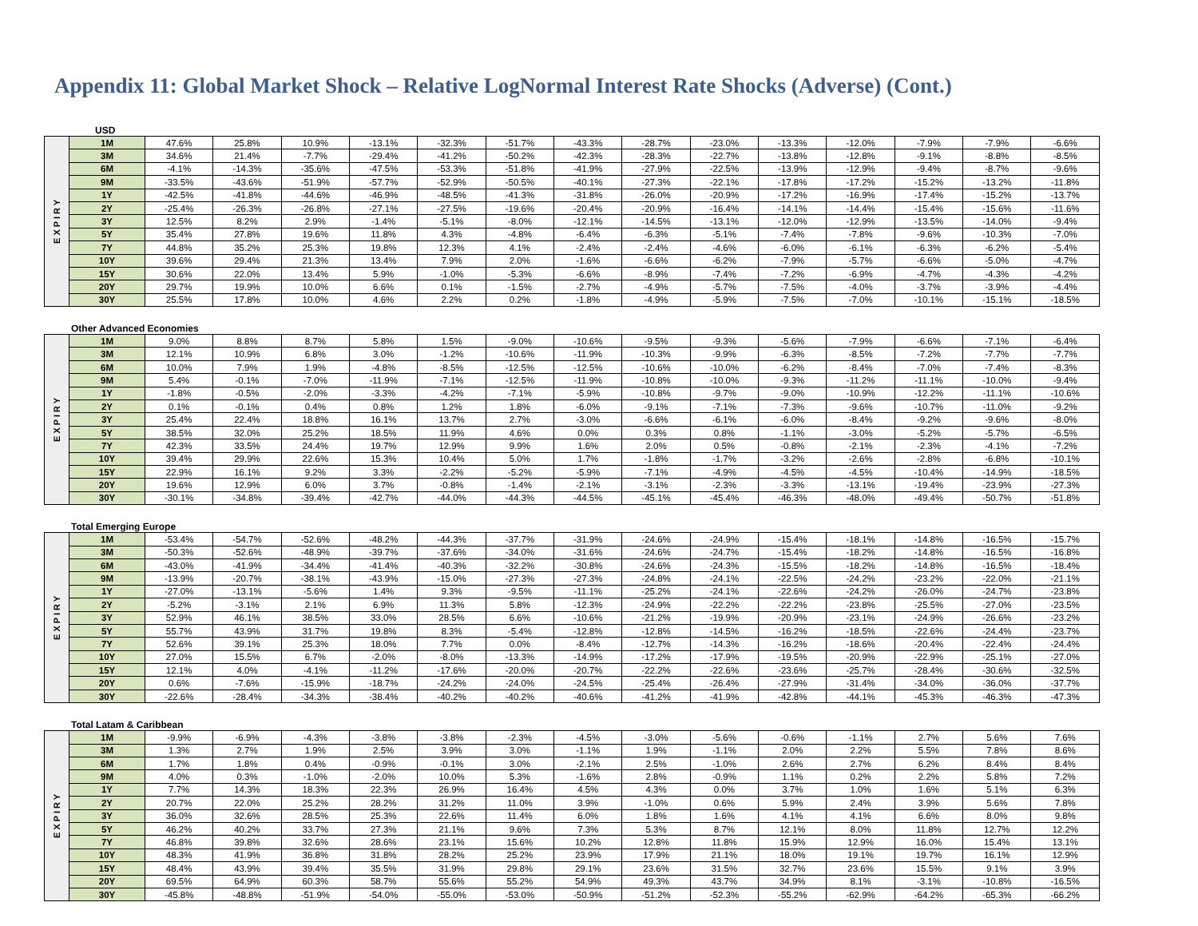Appendix 11: Global Market Shock – Relative LogNormal Interest Rate Shocks (Adverse) (Cont.)
USD
| EXPIRY | 1M | 47.6% | 25.8% | 10.9% | -13.1% | -32.3% | -51.7% | -43.3% | -28.7% | -23.0% | -13.3% | -12.0% | -7.9% | -7.9% | -6.6% |
| | 3M | 34.6% | 21.4% | -7.7% | -29.4% | -41.2% | -50.2% | -42.3% | -28.3% | -22.7% | -13.8% | -12.8% | -9.1% | -8.8% | -8.5% |
| | 6M | -4.1% | -14.3% | -35.6% | -47.5% | -53.3% | -51.8% | -41.9% | -27.9% | -22.5% | -13.9% | -12.9% | -9.4% | -8.7% | -9.6% |
| | 9M | -33.5% | -43.6% | -51.9% | -57.7% | -52.9% | -50.5% | -40.1% | -27.3% | -22.1% | -17.8% | -17.2% | -15.2% | -13.2% | -11.8% |
| | 1Y | -42.5% | -41.8% | -44.6% | -46.9% | -48.5% | -41.3% | -31.8% | -26.0% | -20.9% | -17.2% | -16.9% | -17.4% | -15.2% | -13.7% |
| | 2Y | -25.4% | -26.3% | -26.8% | -27.1% | -27.5% | -19.6% | -20.4% | -20.9% | -16.4% | -14.1% | -14.4% | -15.4% | -15.6% | -11.6% |
| | 3Y | 12.5% | 8.2% | 2.9% | -1.4% | -5.1% | -8.0% | -12.1% | -14.5% | -13.1% | -12.0% | -12.9% | -13.5% | -14.0% | -9.4% |
| | 5Y | 35.4% | 27.8% | 19.6% | 11.8% | 4.3% | -4.8% | -6.4% | -6.3% | -5.1% | -7.4% | -7.8% | -9.6% | -10.3% | -7.0% |
| | 7Y | 44.8% | 35.2% | 25.3% | 19.8% | 12.3% | 4.1% | -2.4% | -2.4% | -4.6% | -6.0% | -6.1% | -6.3% | -6.2% | -5.4% |
| | 10Y | 39.6% | 29.4% | 21.3% | 13.4% | 7.9% | 2.0% | -1.6% | -6.6% | -6.2% | -7.9% | -5.7% | -6.6% | -5.0% | -4.7% |
| | 15Y | 30.6% | 22.0% | 13.4% | 5.9% | -1.0% | -5.3% | -6.6% | -8.9% | -7.4% | -7.2% | -6.9% | -4.7% | -4.3% | -4.2% |
| | 20Y | 29.7% | 19.9% | 10.0% | 6.6% | 0.1% | -1.5% | -2.7% | -4.9% | -5.7% | -7.5% | -4.0% | -3.7% | -3.9% | -4.4% |
| | 30Y | 25.5% | 17.8% | 10.0% | 4.6% | 2.2% | 0.2% | -1.8% | -4.9% | -5.9% | -7.5% | -7.0% | -10.1% | -15.1% | -18.5% |
Other Advanced Economies
| EXPIRY | 1M | 9.0% | 8.8% | 8.7% | 5.8% | 1.5% | -9.0% | -10.6% | -9.5% | -9.3% | -5.6% | -7.9% | -6.6% | -7.1% | -6.4% |
| | 3M | 12.1% | 10.9% | 6.8% | 3.0% | -1.2% | -10.6% | -11.9% | -10.3% | -9.9% | -6.3% | -8.5% | -7.2% | -7.7% | -7.7% |
| | 6M | 10.0% | 7.9% | 1.9% | -4.8% | -8.5% | -12.5% | -12.5% | -10.6% | -10.0% | -6.2% | -8.4% | -7.0% | -7.4% | -8.3% |
| | 9M | 5.4% | -0.1% | -7.0% | -11.9% | -7.1% | -12.5% | -11.9% | -10.8% | -10.0% | -9.3% | -11.2% | -11.1% | -10.0% | -9.4% |
| | 1Y | -1.8% | -0.5% | -2.0% | -3.3% | -4.2% | -7.1% | -5.9% | -10.8% | -9.7% | -9.0% | -10.9% | -12.2% | -11.1% | -10.6% |
| | 2Y | 0.1% | -0.1% | 0.4% | 0.8% | 1.2% | 1.8% | -6.0% | -9.1% | -7.1% | -7.3% | -9.6% | -10.7% | -11.0% | -9.2% |
| | 3Y | 25.4% | 22.4% | 18.8% | 16.1% | 13.7% | 2.7% | -3.0% | -6.6% | -6.1% | -6.0% | -8.4% | -9.2% | -9.6% | -8.0% |
| | 5Y | 38.5% | 32.0% | 25.2% | 18.5% | 11.9% | 4.6% | 0.0% | 0.3% | 0.8% | -1.1% | -3.0% | -5.2% | -5.7% | -6.5% |
| | 7Y | 42.3% | 33.5% | 24.4% | 19.7% | 12.9% | 9.9% | 1.6% | 2.0% | 0.5% | -0.8% | -2.1% | -2.3% | -4.1% | -7.2% |
| | 10Y | 39.4% | 29.9% | 22.6% | 15.3% | 10.4% | 5.0% | 1.7% | -1.8% | -1.7% | -3.2% | -2.6% | -2.8% | -6.8% | -10.1% |
| | 15Y | 22.9% | 16.1% | 9.2% | 3.3% | -2.2% | -5.2% | -5.9% | -7.1% | -4.9% | -4.5% | -4.5% | -10.4% | -14.9% | -18.5% |
| | 20Y | 19.6% | 12.9% | 6.0% | 3.7% | -0.8% | -1.4% | -2.1% | -3.1% | -2.3% | -3.3% | -13.1% | -19.4% | -23.9% | -27.3% |
| | 30Y | -30.1% | -34.8% | -39.4% | -42.7% | -44.0% | -44.3% | -44.5% | -45.1% | -45.4% | -46.3% | -48.0% | -49.4% | -50.7% | -51.8% |
Total Emerging Europe
| EXPIRY | 1M | -53.4% | -54.7% | -52.6% | -48.2% | -44.3% | -37.7% | -31.9% | -24.6% | -24.9% | -15.4% | -18.1% | -14.8% | -16.5% | -15.7% |
| | 3M | -50.3% | -52.6% | -48.9% | -39.7% | -37.6% | -34.0% | -31.6% | -24.6% | -24.7% | -15.4% | -18.2% | -14.8% | -16.5% | -16.8% |
| | 6M | -43.0% | -41.9% | -34.4% | -41.4% | -40.3% | -32.2% | -30.8% | -24.6% | -24.3% | -15.5% | -18.2% | -14.8% | -16.5% | -18.4% |
| | 9M | -13.9% | -20.7% | -38.1% | -43.9% | -15.0% | -27.3% | -27.3% | -24.8% | -24.1% | -22.5% | -24.2% | -23.2% | -22.0% | -21.1% |
| | 1Y | -27.0% | -13.1% | -5.6% | 1.4% | 9.3% | -9.5% | -11.1% | -25.2% | -24.1% | -22.6% | -24.2% | -26.0% | -24.7% | -23.8% |
| | 2Y | -5.2% | -3.1% | 2.1% | 6.9% | 11.3% | 5.8% | -12.3% | -24.9% | -22.2% | -22.2% | -23.8% | -25.5% | -27.0% | -23.5% |
| | 3Y | 52.9% | 46.1% | 38.5% | 33.0% | 28.5% | 6.6% | -10.6% | -21.2% | -19.9% | -20.9% | -23.1% | -24.9% | -26.6% | -23.2% |
| | 5Y | 55.7% | 43.9% | 31.7% | 19.8% | 8.3% | -5.4% | -12.8% | -12.8% | -14.5% | -16.2% | -18.5% | -22.6% | -24.4% | -23.7% |
| | 7Y | 52.6% | 39.1% | 25.3% | 18.0% | 7.7% | 0.0% | -8.4% | -12.7% | -14.3% | -16.2% | -18.6% | -20.4% | -22.4% | -24.4% |
| | 10Y | 27.0% | 15.5% | 6.7% | -2.0% | -8.0% | -13.3% | -14.9% | -17.2% | -17.9% | -19.5% | -20.9% | -22.9% | -25.1% | -27.0% |
| | 15Y | 12.1% | 4.0% | -4.1% | -11.2% | -17.6% | -20.0% | -20.7% | -22.2% | -22.6% | -23.6% | -25.7% | -28.4% | -30.6% | -32.5% |
| | 20Y | 0.6% | -7.6% | -15.9% | -18.7% | -24.2% | -24.0% | -24.5% | -25.4% | -26.4% | -27.9% | -31.4% | -34.0% | -36.0% | -37.7% |
| | 30Y | -22.6% | -28.4% | -34.3% | -38.4% | -40.2% | -40.2% | -40.6% | -41.2% | -41.9% | -42.8% | -44.1% | -45.3% | -46.3% | -47.3% |
Total Latam & Caribbean
| EXPIRY | 1M | -9.9% | -6.9% | -4.3% | -3.8% | -3.8% | -2.3% | -4.5% | -3.0% | -5.6% | -0.6% | -1.1% | 2.7% | 5.6% | 7.6% |
| | 3M | 1.3% | 2.7% | 1.9% | 2.5% | 3.9% | 3.0% | -1.1% | 1.9% | -1.1% | 2.0% | 2.2% | 5.5% | 7.8% | 8.6% |
| | 6M | 1.7% | 1.8% | 0.4% | -0.9% | -0.1% | 3.0% | -2.1% | 2.5% | -1.0% | 2.6% | 2.7% | 6.2% | 8.4% | 8.4% |
| | 9M | 4.0% | 0.3% | -1.0% | -2.0% | 10.0% | 5.3% | -1.6% | 2.8% | -0.9% | 1.1% | 0.2% | 2.2% | 5.8% | 7.2% |
| | 1Y | 7.7% | 14.3% | 18.3% | 22.3% | 26.9% | 16.4% | 4.5% | 4.3% | 0.0% | 3.7% | 1.0% | 1.6% | 5.1% | 6.3% |
| | 2Y | 20.7% | 22.0% | 25.2% | 28.2% | 31.2% | 11.0% | 3.9% | -1.0% | 0.6% | 5.9% | 2.4% | 3.9% | 5.6% | 7.8% |
| | 3Y | 36.0% | 32.6% | 28.5% | 25.3% | 22.6% | 11.4% | 6.0% | 1.8% | 1.6% | 4.1% | 4.1% | 6.6% | 8.0% | 9.8% |
| | 5Y | 46.2% | 40.2% | 33.7% | 27.3% | 21.1% | 9.6% | 7.3% | 5.3% | 8.7% | 12.1% | 8.0% | 11.8% | 12.7% | 12.2% |
| | 7Y | 46.8% | 39.8% | 32.6% | 28.6% | 23.1% | 15.6% | 10.2% | 12.8% | 11.8% | 15.9% | 12.9% | 16.0% | 15.4% | 13.1% |
| | 10Y | 48.3% | 41.9% | 36.8% | 31.8% | 28.2% | 25.2% | 23.9% | 17.9% | 21.1% | 18.0% | 19.1% | 19.7% | 16.1% | 12.9% |
| | 15Y | 48.4% | 43.9% | 39.4% | 35.5% | 31.9% | 29.8% | 29.1% | 23.6% | 31.5% | 32.7% | 23.6% | 15.5% | 9.1% | 3.9% |
| | 20Y | 69.5% | 64.9% | 60.3% | 58.7% | 55.6% | 55.2% | 54.9% | 49.3% | 43.7% | 34.9% | 8.1% | -3.1% | -10.8% | -16.5% |
| | 30Y | -45.8% | -48.8% | -51.9% | -54.0% | -55.0% | -53.0% | -50.9% | -51.2% | -52.3% | -55.2% | -62.9% | -64.2% | -65.3% | -66.2% |